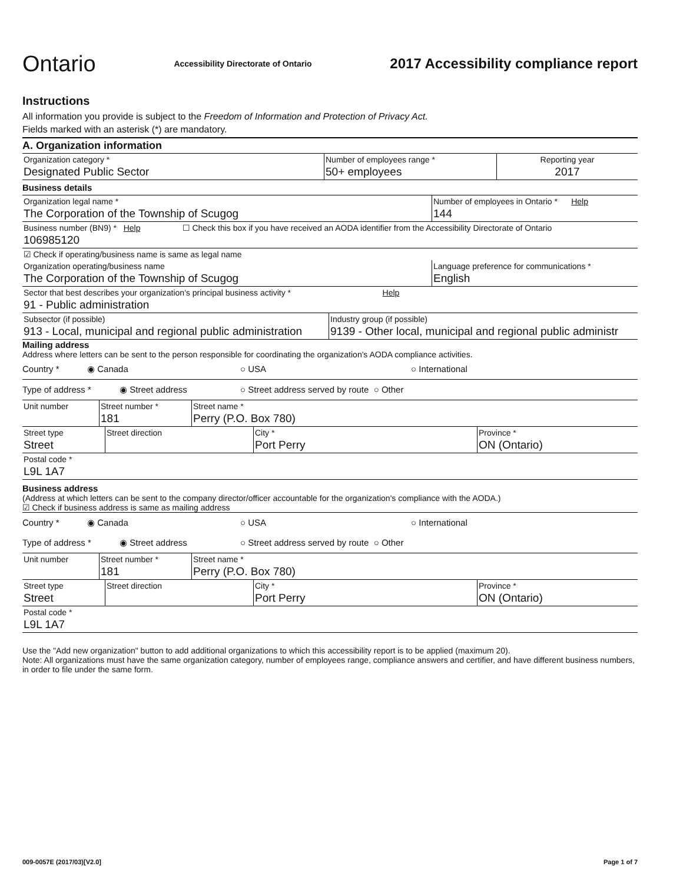Ontario
Accessibility Directorate of Ontario
2017 Accessibility compliance report
Instructions
All information you provide is subject to the Freedom of Information and Protection of Privacy Act.
Fields marked with an asterisk (*) are mandatory.
A. Organization information
Organization category *
Designated Public Sector
Number of employees range *
50+ employees
Reporting year
2017
Business details
Organization legal name *
The Corporation of the Township of Scugog
Number of employees in Ontario * Help
144
Business number (BN9) * Help
106985120
☐ Check this box if you have received an AODA identifier from the Accessibility Directorate of Ontario
☑ Check if operating/business name is same as legal name
Organization operating/business name
The Corporation of the Township of Scugog
Language preference for communications *
English
Sector that best describes your organization's principal business activity * Help
91 - Public administration
Subsector (if possible)
913 - Local, municipal and regional public administration
Industry group (if possible)
9139 - Other local, municipal and regional public administr
Mailing address
Address where letters can be sent to the person responsible for coordinating the organization's AODA compliance activities.
Country * ◉ Canada ○ USA ○ International
Type of address * ◉ Street address ○ Street address served by route ○ Other
Unit number Street number *
181
Street name *
Perry (P.O. Box 780)
Street type
Street
Street direction City *
Port Perry
Province *
ON (Ontario)
Postal code *
L9L 1A7
Business address
(Address at which letters can be sent to the company director/officer accountable for the organization's compliance with the AODA.)
☑ Check if business address is same as mailing address
Country * ◉ Canada ○ USA ○ International
Type of address * ◉ Street address ○ Street address served by route ○ Other
Unit number Street number *
181
Street name *
Perry (P.O. Box 780)
Street type
Street
Street direction City *
Port Perry
Province *
ON (Ontario)
Postal code *
L9L 1A7
Use the "Add new organization" button to add additional organizations to which this accessibility report is to be applied (maximum 20).
Note: All organizations must have the same organization category, number of employees range, compliance answers and certifier, and have different business numbers, in order to file under the same form.
009-0057E (2017/03)[V2.0] Page 1 of 7